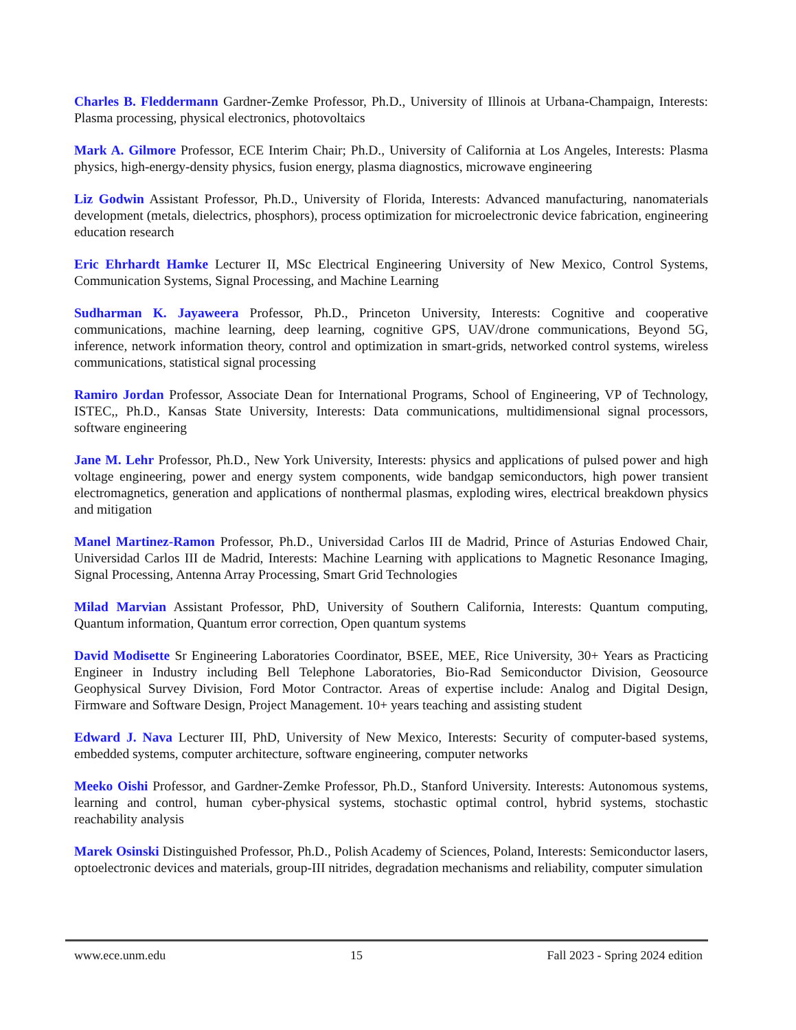Charles B. Fleddermann Gardner-Zemke Professor, Ph.D., University of Illinois at Urbana-Champaign, Interests: Plasma processing, physical electronics, photovoltaics
Mark A. Gilmore Professor, ECE Interim Chair; Ph.D., University of California at Los Angeles, Interests: Plasma physics, high-energy-density physics, fusion energy, plasma diagnostics, microwave engineering
Liz Godwin Assistant Professor, Ph.D., University of Florida, Interests: Advanced manufacturing, nanomaterials development (metals, dielectrics, phosphors), process optimization for microelectronic device fabrication, engineering education research
Eric Ehrhardt Hamke Lecturer II, MSc Electrical Engineering University of New Mexico, Control Systems, Communication Systems, Signal Processing, and Machine Learning
Sudharman K. Jayaweera Professor, Ph.D., Princeton University, Interests: Cognitive and cooperative communications, machine learning, deep learning, cognitive GPS, UAV/drone communications, Beyond 5G, inference, network information theory, control and optimization in smart-grids, networked control systems, wireless communications, statistical signal processing
Ramiro Jordan Professor, Associate Dean for International Programs, School of Engineering, VP of Technology, ISTEC,, Ph.D., Kansas State University, Interests: Data communications, multidimensional signal processors, software engineering
Jane M. Lehr Professor, Ph.D., New York University, Interests: physics and applications of pulsed power and high voltage engineering, power and energy system components, wide bandgap semiconductors, high power transient electromagnetics, generation and applications of nonthermal plasmas, exploding wires, electrical breakdown physics and mitigation
Manel Martinez-Ramon Professor, Ph.D., Universidad Carlos III de Madrid, Prince of Asturias Endowed Chair, Universidad Carlos III de Madrid, Interests: Machine Learning with applications to Magnetic Resonance Imaging, Signal Processing, Antenna Array Processing, Smart Grid Technologies
Milad Marvian Assistant Professor, PhD, University of Southern California, Interests: Quantum computing, Quantum information, Quantum error correction, Open quantum systems
David Modisette Sr Engineering Laboratories Coordinator, BSEE, MEE, Rice University, 30+ Years as Practicing Engineer in Industry including Bell Telephone Laboratories, Bio-Rad Semiconductor Division, Geosource Geophysical Survey Division, Ford Motor Contractor. Areas of expertise include: Analog and Digital Design, Firmware and Software Design, Project Management. 10+ years teaching and assisting student
Edward J. Nava Lecturer III, PhD, University of New Mexico, Interests: Security of computer-based systems, embedded systems, computer architecture, software engineering, computer networks
Meeko Oishi Professor, and Gardner-Zemke Professor, Ph.D., Stanford University. Interests: Autonomous systems, learning and control, human cyber-physical systems, stochastic optimal control, hybrid systems, stochastic reachability analysis
Marek Osinski Distinguished Professor, Ph.D., Polish Academy of Sciences, Poland, Interests: Semiconductor lasers, optoelectronic devices and materials, group-III nitrides, degradation mechanisms and reliability, computer simulation
www.ece.unm.edu 15 Fall 2023 - Spring 2024 edition